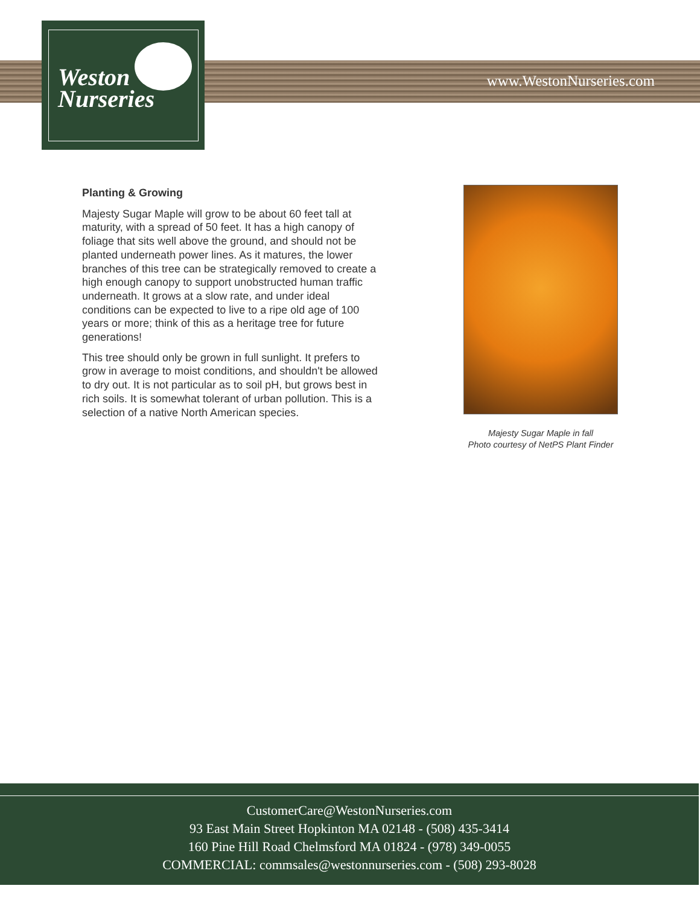www.WestonNurseries.com
Weston
Nurseries
Planting & Growing
Majesty Sugar Maple will grow to be about 60 feet tall at maturity, with a spread of 50 feet. It has a high canopy of foliage that sits well above the ground, and should not be planted underneath power lines. As it matures, the lower branches of this tree can be strategically removed to create a high enough canopy to support unobstructed human traffic underneath. It grows at a slow rate, and under ideal conditions can be expected to live to a ripe old age of 100 years or more; think of this as a heritage tree for future generations!
This tree should only be grown in full sunlight. It prefers to grow in average to moist conditions, and shouldn't be allowed to dry out. It is not particular as to soil pH, but grows best in rich soils. It is somewhat tolerant of urban pollution. This is a selection of a native North American species.
Majesty Sugar Maple in fall
Photo courtesy of NetPS Plant Finder
CustomerCare@WestonNurseries.com
93 East Main Street Hopkinton MA 02148 - (508) 435-3414
160 Pine Hill Road Chelmsford MA 01824 - (978) 349-0055
COMMERCIAL: commsales@westonnurseries.com - (508) 293-8028